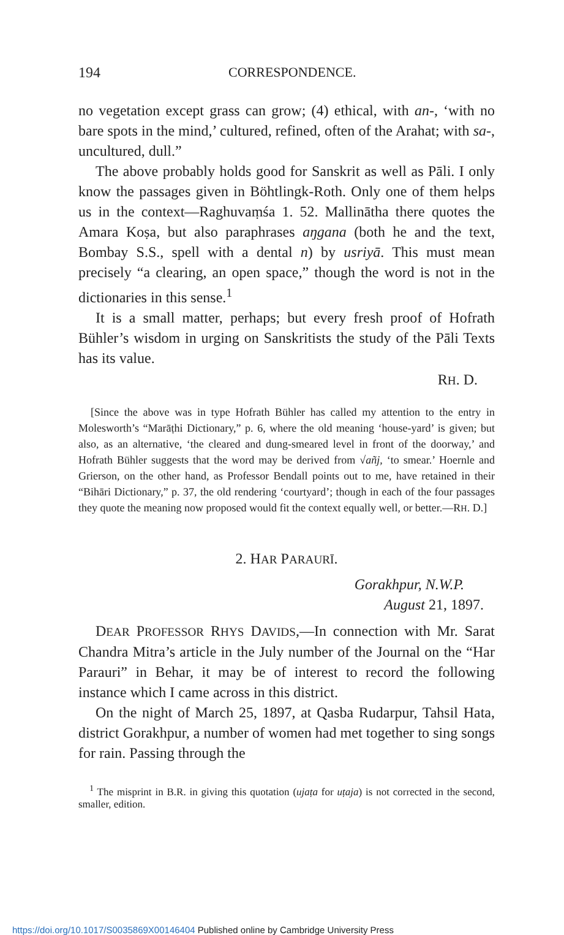194 CORRESPONDENCE.
no vegetation except grass can grow; (4) ethical, with an-, ‘with no bare spots in the mind,’ cultured, refined, often of the Arahat; with sa-, uncultured, dull.”
The above probably holds good for Sanskrit as well as Pāli. I only know the passages given in Böhtlingk-Roth. Only one of them helps us in the context—Raghuvaṃśa 1. 52. Mallinātha there quotes the Amara Koṣa, but also paraphrases aŋgana (both he and the text, Bombay S.S., spell with a dental n) by usriyā. This must mean precisely “a clearing, an open space,” though the word is not in the dictionaries in this sense.<sup>1</sup>
It is a small matter, perhaps; but every fresh proof of Hofrath Bühler’s wisdom in urging on Sanskritists the study of the Pāli Texts has its value.
RH. D.
[Since the above was in type Hofrath Bühler has called my attention to the entry in Molesworth’s “Marāṭhi Dictionary,” p. 6, where the old meaning ‘house-yard’ is given; but also, as an alternative, ‘the cleared and dung-smeared level in front of the doorway,’ and Hofrath Bühler suggests that the word may be derived from √añj, ‘to smear.’ Hoernle and Grierson, on the other hand, as Professor Bendall points out to me, have retained in their “Bihāri Dictionary,” p. 37, the old rendering ‘courtyard’; though in each of the four passages they quote the meaning now proposed would fit the context equally well, or better.—RH. D.]
2. HAR PARAURĪ.
Gorakhpur, N.W.P.
August 21, 1897.
DEAR PROFESSOR RHYS DAVIDS,—In connection with Mr. Sarat Chandra Mitra’s article in the July number of the Journal on the “Har Parauri” in Behar, it may be of interest to record the following instance which I came across in this district.
On the night of March 25, 1897, at Qasba Rudarpur, Tahsil Hata, district Gorakhpur, a number of women had met together to sing songs for rain. Passing through the
<sup>1</sup> The misprint in B.R. in giving this quotation (ujaṭa for uṭaja) is not corrected in the second, smaller, edition.
https://doi.org/10.1017/S0035869X00146404 Published online by Cambridge University Press